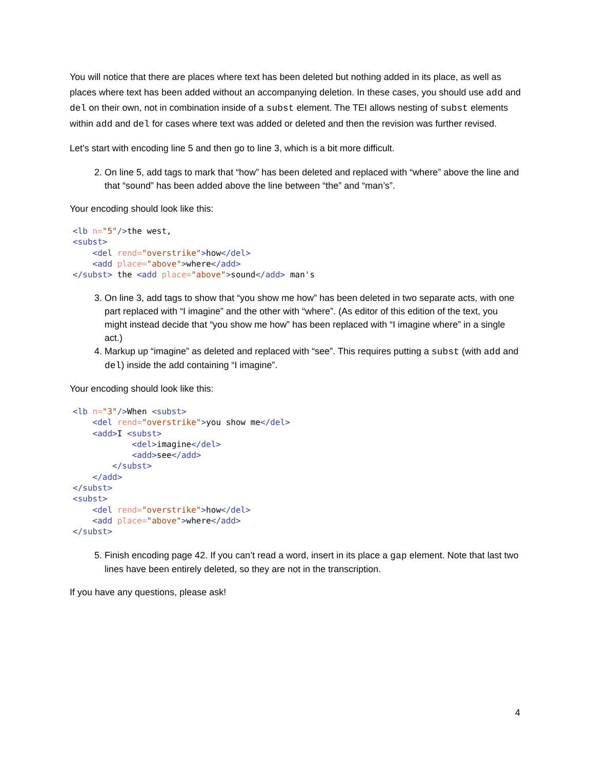You will notice that there are places where text has been deleted but nothing added in its place, as well as places where text has been added without an accompanying deletion. In these cases, you should use add and del on their own, not in combination inside of a subst element. The TEI allows nesting of subst elements within add and del for cases where text was added or deleted and then the revision was further revised.
Let’s start with encoding line 5 and then go to line 3, which is a bit more difficult.
2. On line 5, add tags to mark that “how” has been deleted and replaced with “where” above the line and that “sound” has been added above the line between “the” and “man’s”.
Your encoding should look like this:
<lb n="5"/>the west,
<subst>
    <del rend="overstrike">how</del>
    <add place="above">where</add>
</subst> the <add place="above">sound</add> man's
3. On line 3, add tags to show that “you show me how” has been deleted in two separate acts, with one part replaced with “I imagine” and the other with “where”. (As editor of this edition of the text, you might instead decide that “you show me how” has been replaced with “I imagine where” in a single act.)
4. Markup up “imagine” as deleted and replaced with “see”. This requires putting a subst (with add and del) inside the add containing “I imagine”.
Your encoding should look like this:
<lb n="3"/>When <subst>
    <del rend="overstrike">you show me</del>
    <add>I <subst>
            <del>imagine</del>
            <add>see</add>
        </subst>
    </add>
</subst>
<subst>
    <del rend="overstrike">how</del>
    <add place="above">where</add>
</subst>
5. Finish encoding page 42. If you can’t read a word, insert in its place a gap element. Note that last two lines have been entirely deleted, so they are not in the transcription.
If you have any questions, please ask!
4